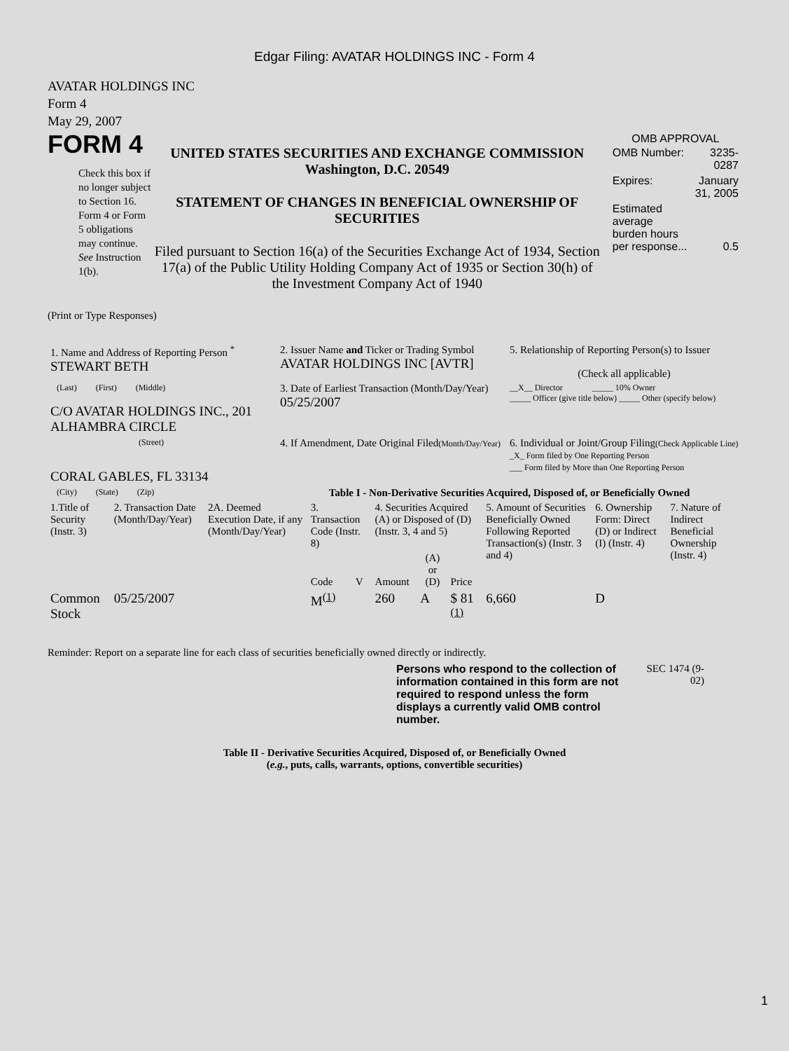Edgar Filing: AVATAR HOLDINGS INC - Form 4
AVATAR HOLDINGS INC
Form 4
May 29, 2007
FORM 4
Check this box if no longer subject to Section 16. Form 4 or Form 5 obligations may continue. See Instruction 1(b).
UNITED STATES SECURITIES AND EXCHANGE COMMISSION
Washington, D.C. 20549
STATEMENT OF CHANGES IN BENEFICIAL OWNERSHIP OF SECURITIES
Filed pursuant to Section 16(a) of the Securities Exchange Act of 1934, Section 17(a) of the Public Utility Holding Company Act of 1935 or Section 30(h) of the Investment Company Act of 1940
OMB APPROVAL
| OMB Number: | 3235-0287 |
| Expires: | January 31, 2005 |
| Estimated average burden hours per response... | 0.5 |
(Print or Type Responses)
| 1. Name and Address of Reporting Person <sup>*</sup> STEWART BETH | 2. Issuer Name and Ticker or Trading Symbol AVATAR HOLDINGS INC [AVTR] | 5. Relationship of Reporting Person(s) to Issuer (Check all applicable) |
| (Last) (First) (Middle) C/O AVATAR HOLDINGS INC., 201 ALHAMBRA CIRCLE | 3. Date of Earliest Transaction (Month/Day/Year) 05/25/2007 | __X__ Director _____ 10% Owner _____ Officer (give title below) _____ Other (specify below) |
| (Street) CORAL GABLES, FL 33134 | 4. If Amendment, Date Original Filed (Month/Day/Year) | 6. Individual or Joint/Group Filing (Check Applicable Line) _X_ Form filed by One Reporting Person ___ Form filed by More than One Reporting Person |
| (City) (State) (Zip) | Table I - Non-Derivative Securities Acquired, Disposed of, or Beneficially Owned | |
| 1.Title of Security (Instr. 3) | 2. Transaction Date (Month/Day/Year) | 2A. Deemed Execution Date, if any (Month/Day/Year) | 3. Transaction Code (Instr. 8) | | 4. Securities Acquired (A) or Disposed of (D) (Instr. 3, 4 and 5) | | | 5. Amount of Securities Beneficially Owned Following Reported Transaction(s) (Instr. 3 and 4) | 6. Ownership Form: Direct (D) or Indirect (I) (Instr. 4) | 7. Nature of Indirect Beneficial Ownership (Instr. 4) |
| --- | --- | --- | --- | --- | --- | --- | --- | --- | --- | --- |
| | | | Code | V | Amount | (A) or (D) | Price | | | |
| Common Stock | 05/25/2007 | | M<sup>(1)</sup> | | 260 | A | $ 81 <sup>(1)</sup> | 6,660 | D | |
Reminder: Report on a separate line for each class of securities beneficially owned directly or indirectly.
Persons who respond to the collection of information contained in this form are not required to respond unless the form displays a currently valid OMB control number.
SEC 1474 (9-02)
Table II - Derivative Securities Acquired, Disposed of, or Beneficially Owned
(e.g., puts, calls, warrants, options, convertible securities)
1